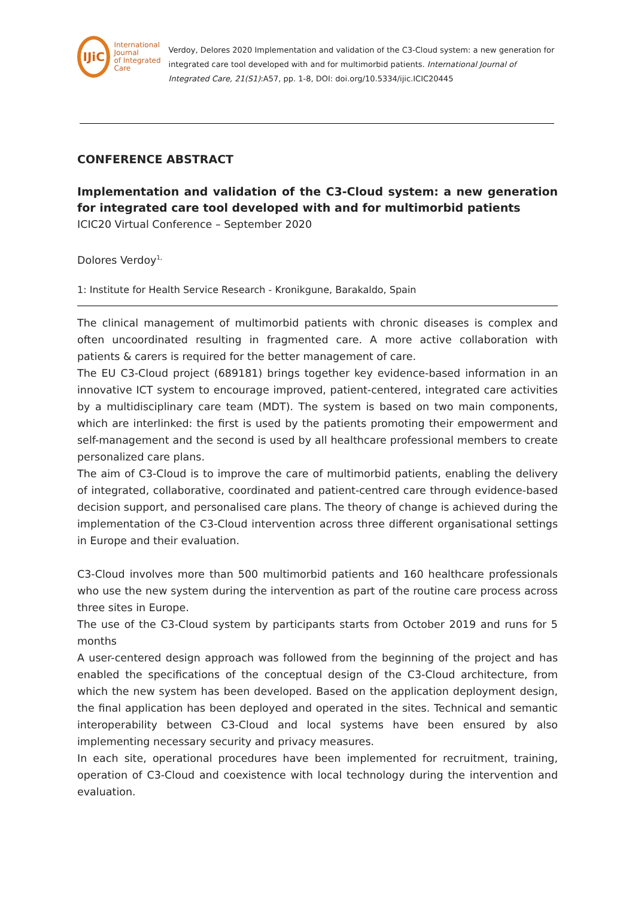IJiC
International Journal
of Integrated Care
Verdoy, Delores 2020 Implementation and validation of the C3-Cloud system: a new generation for integrated care tool developed with and for multimorbid patients. International Journal of Integrated Care, 21(S1):A57, pp. 1-8, DOI: doi.org/10.5334/ijic.ICIC20445
CONFERENCE ABSTRACT
Implementation and validation of the C3-Cloud system: a new generation for integrated care tool developed with and for multimorbid patients
ICIC20 Virtual Conference – September 2020
Dolores Verdoy<sup>1,</sup>
1: Institute for Health Service Research - Kronikgune, Barakaldo, Spain
The clinical management of multimorbid patients with chronic diseases is complex and often uncoordinated resulting in fragmented care. A more active collaboration with patients & carers is required for the better management of care.
The EU C3-Cloud project (689181) brings together key evidence-based information in an innovative ICT system to encourage improved, patient-centered, integrated care activities by a multidisciplinary care team (MDT). The system is based on two main components, which are interlinked: the first is used by the patients promoting their empowerment and self-management and the second is used by all healthcare professional members to create personalized care plans.
The aim of C3-Cloud is to improve the care of multimorbid patients, enabling the delivery of integrated, collaborative, coordinated and patient-centred care through evidence-based decision support, and personalised care plans. The theory of change is achieved during the implementation of the C3-Cloud intervention across three different organisational settings in Europe and their evaluation.
C3-Cloud involves more than 500 multimorbid patients and 160 healthcare professionals who use the new system during the intervention as part of the routine care process across three sites in Europe.
The use of the C3-Cloud system by participants starts from October 2019 and runs for 5 months
A user-centered design approach was followed from the beginning of the project and has enabled the specifications of the conceptual design of the C3-Cloud architecture, from which the new system has been developed. Based on the application deployment design, the final application has been deployed and operated in the sites. Technical and semantic interoperability between C3-Cloud and local systems have been ensured by also implementing necessary security and privacy measures.
In each site, operational procedures have been implemented for recruitment, training, operation of C3-Cloud and coexistence with local technology during the intervention and evaluation.